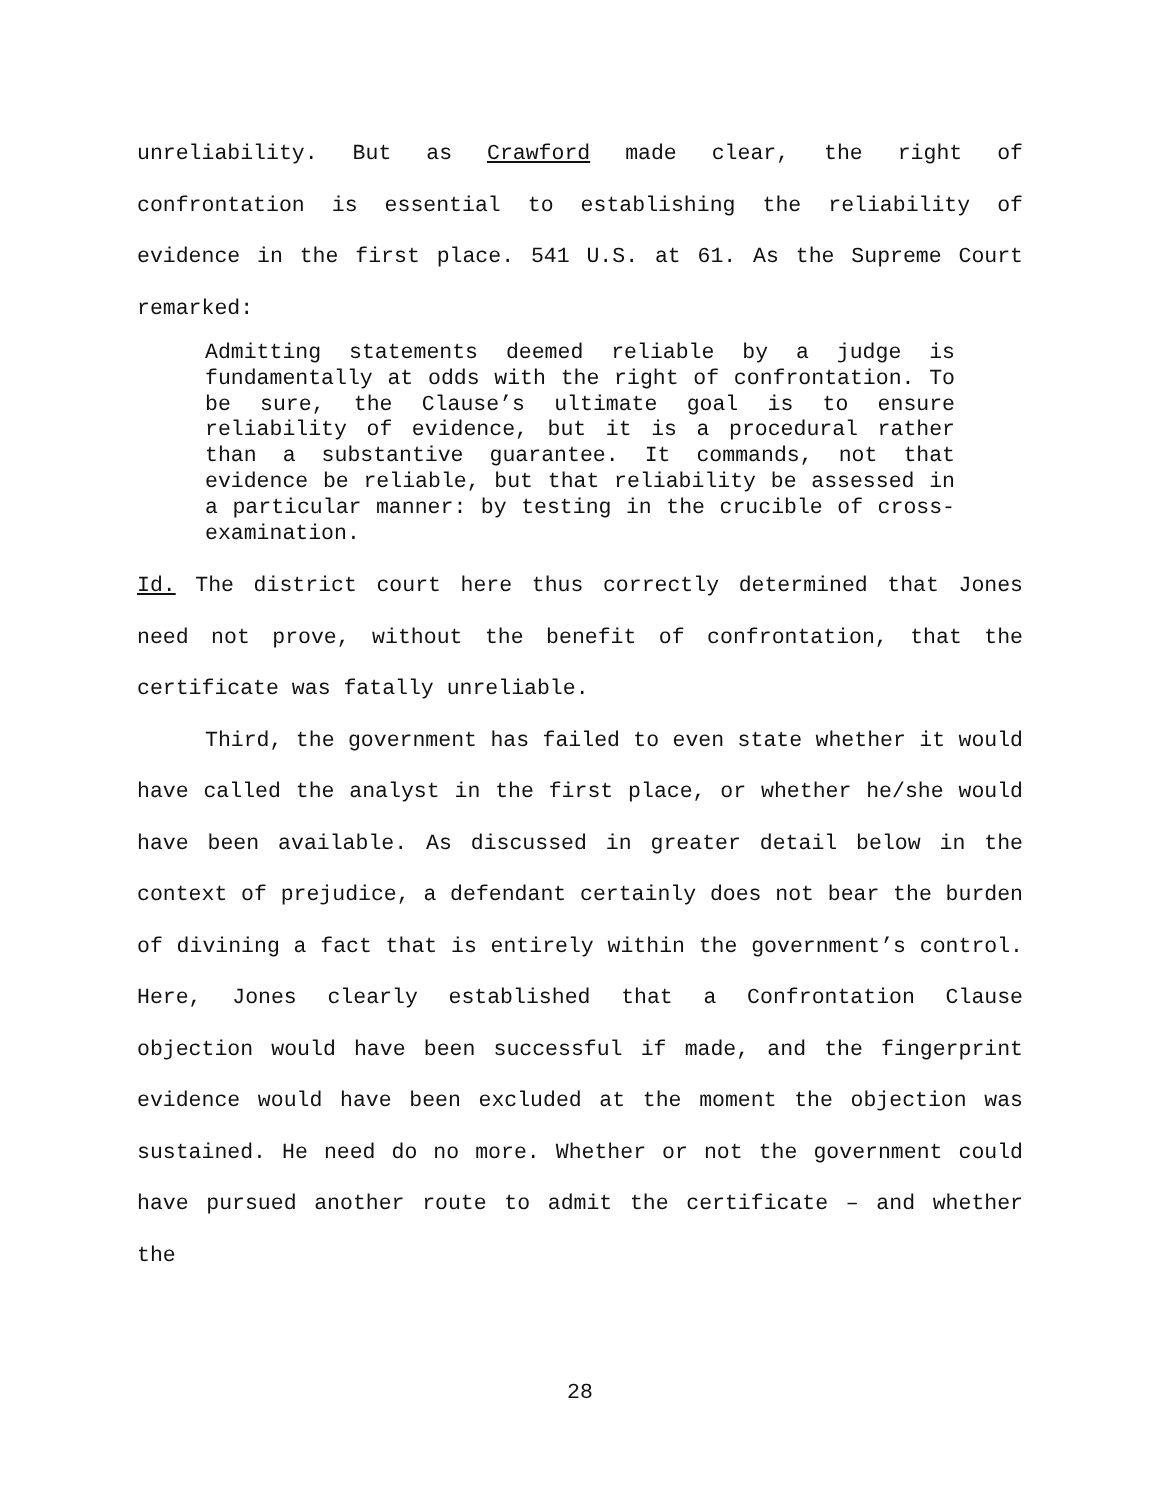unreliability. But as Crawford made clear, the right of confrontation is essential to establishing the reliability of evidence in the first place. 541 U.S. at 61. As the Supreme Court remarked:
Admitting statements deemed reliable by a judge is fundamentally at odds with the right of confrontation. To be sure, the Clause’s ultimate goal is to ensure reliability of evidence, but it is a procedural rather than a substantive guarantee. It commands, not that evidence be reliable, but that reliability be assessed in a particular manner: by testing in the crucible of cross-examination.
Id. The district court here thus correctly determined that Jones need not prove, without the benefit of confrontation, that the certificate was fatally unreliable.
Third, the government has failed to even state whether it would have called the analyst in the first place, or whether he/she would have been available. As discussed in greater detail below in the context of prejudice, a defendant certainly does not bear the burden of divining a fact that is entirely within the government’s control. Here, Jones clearly established that a Confrontation Clause objection would have been successful if made, and the fingerprint evidence would have been excluded at the moment the objection was sustained. He need do no more. Whether or not the government could have pursued another route to admit the certificate – and whether the
28